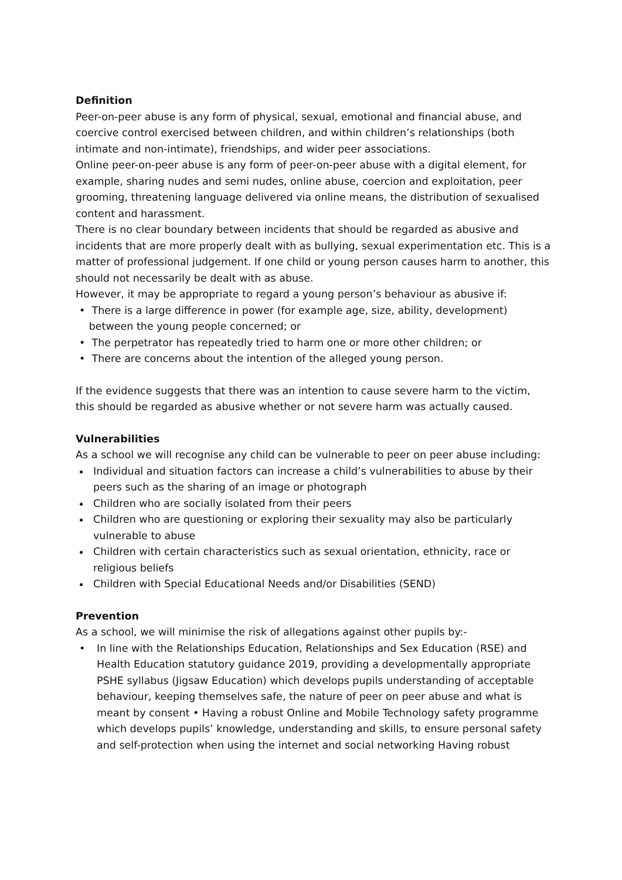Definition
Peer-on-peer abuse is any form of physical, sexual, emotional and financial abuse, and coercive control exercised between children, and within children’s relationships (both intimate and non-intimate), friendships, and wider peer associations.
Online peer-on-peer abuse is any form of peer-on-peer abuse with a digital element, for example, sharing nudes and semi nudes, online abuse, coercion and exploitation, peer grooming, threatening language delivered via online means, the distribution of sexualised content and harassment.
There is no clear boundary between incidents that should be regarded as abusive and incidents that are more properly dealt with as bullying, sexual experimentation etc. This is a matter of professional judgement. If one child or young person causes harm to another, this should not necessarily be dealt with as abuse.
However, it may be appropriate to regard a young person’s behaviour as abusive if:
• There is a large difference in power (for example age, size, ability, development)
between the young people concerned; or
• The perpetrator has repeatedly tried to harm one or more other children; or
• There are concerns about the intention of the alleged young person.
If the evidence suggests that there was an intention to cause severe harm to the victim, this should be regarded as abusive whether or not severe harm was actually caused.
Vulnerabilities
As a school we will recognise any child can be vulnerable to peer on peer abuse including:
Individual and situation factors can increase a child’s vulnerabilities to abuse by their peers such as the sharing of an image or photograph
Children who are socially isolated from their peers
Children who are questioning or exploring their sexuality may also be particularly vulnerable to abuse
Children with certain characteristics such as sexual orientation, ethnicity, race or religious beliefs
Children with Special Educational Needs and/or Disabilities (SEND)
Prevention
As a school, we will minimise the risk of allegations against other pupils by:-
• In line with the Relationships Education, Relationships and Sex Education (RSE) and Health Education statutory guidance 2019, providing a developmentally appropriate PSHE syllabus (Jigsaw Education) which develops pupils understanding of acceptable behaviour, keeping themselves safe, the nature of peer on peer abuse and what is meant by consent • Having a robust Online and Mobile Technology safety programme which develops pupils’ knowledge, understanding and skills, to ensure personal safety and self-protection when using the internet and social networking Having robust